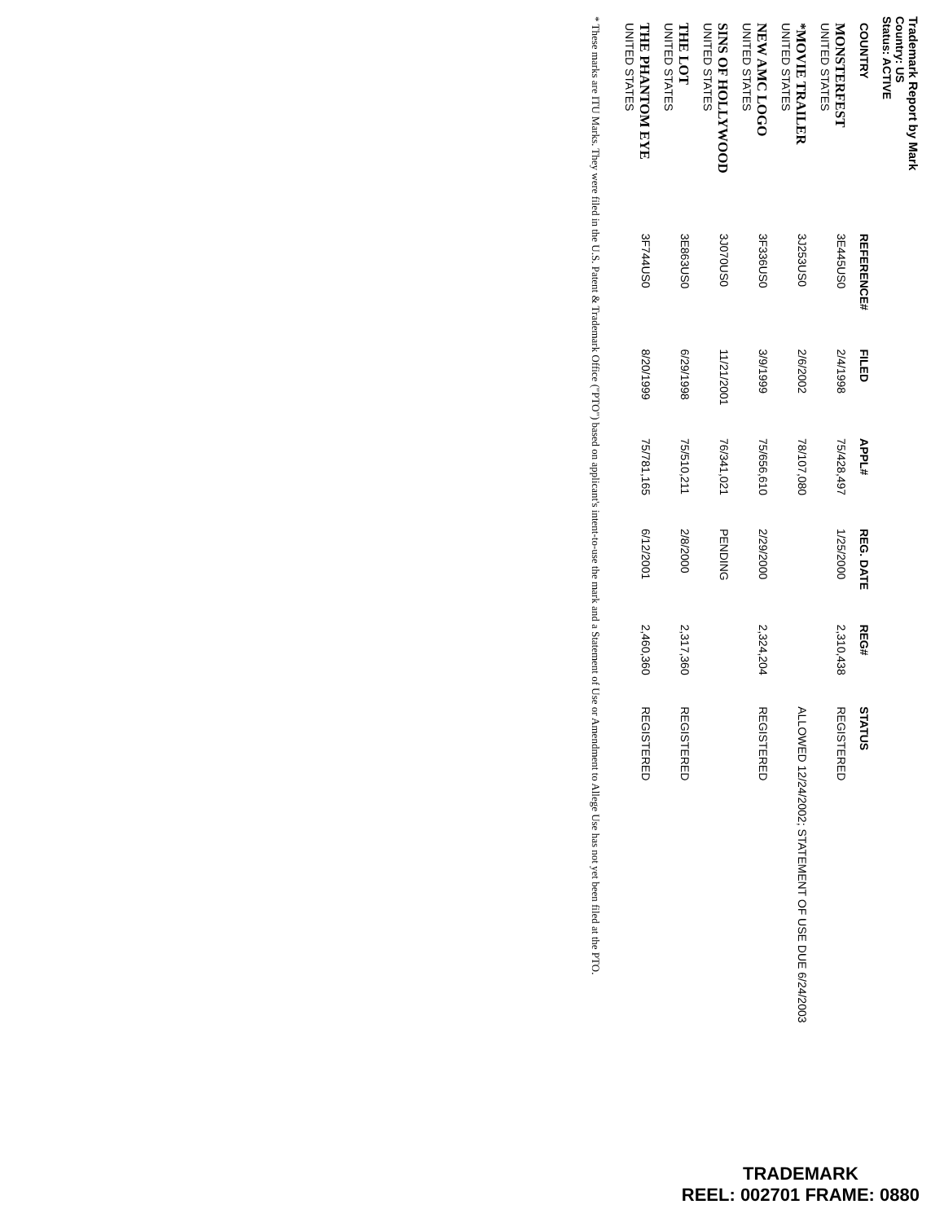Trademark Report by Mark
Country: US
Status: ACTIVE
| COUNTRY | REFERENCE# | FILED | APPL# | REG. DATE | REG# | STATUS |
| --- | --- | --- | --- | --- | --- | --- |
| MONSTERFEST UNITED STATES | 3E445US0 | 2/4/1998 | 75/428,497 | 1/25/2000 | 2,310,438 | REGISTERED |
| *MOVIE TRAILER UNITED STATES | 3J253US0 | 2/6/2002 | 78/107,080 | | | ALLOWED 12/24/2002; STATEMENT OF USE DUE 6/24/2003 |
| NEW AMC LOGO UNITED STATES | 3F336US0 | 3/9/1999 | 75/656,610 | 2/29/2000 | 2,324,204 | REGISTERED |
| SINS OF HOLLYWOOD UNITED STATES | 3J070US0 | 11/21/2001 | 76/341,021 | PENDING | | |
| THE LOT UNITED STATES | 3E863US0 | 6/29/1998 | 75/510,211 | 2/8/2000 | 2,317,360 | REGISTERED |
| THE PHANTOM EYE UNITED STATES | 3F744US0 | 8/20/1999 | 75/781,165 | 6/12/2001 | 2,460,360 | REGISTERED |
* These marks are ITU Marks. They were filed in the U.S. Patent & Trademark Office ("PTO") based on applicant's intent-to-use the mark and a Statement of Use or Amendment to Allege Use has not yet been filed at the PTO.
TRADEMARK
REEL: 002701 FRAME: 0880